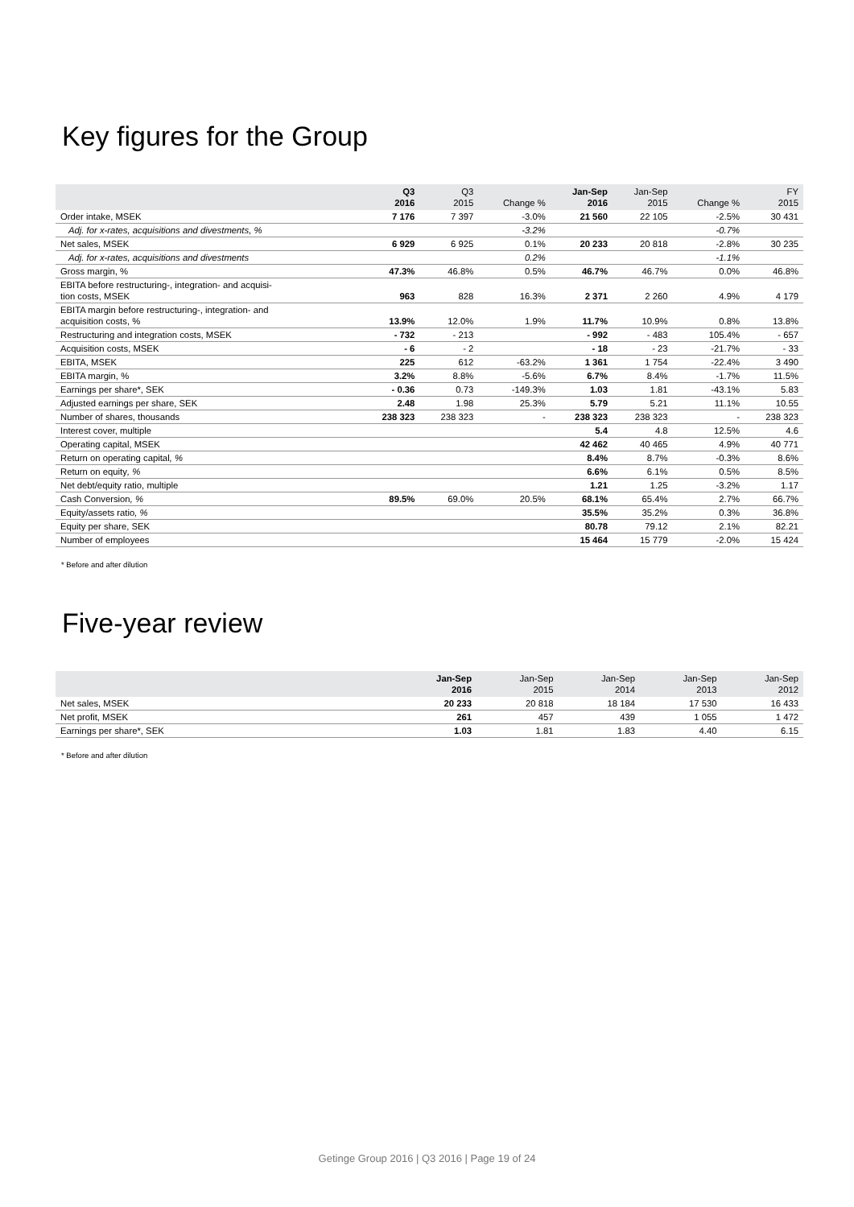Key figures for the Group
| | Q3 2016 | Q3 2015 | Change % | Jan-Sep 2016 | Jan-Sep 2015 | Change % | FY 2015 |
| --- | --- | --- | --- | --- | --- | --- | --- |
| Order intake, MSEK | 7 176 | 7 397 | -3.0% | 21 560 | 22 105 | -2.5% | 30 431 |
| Adj. for x-rates, acquisitions and divestments, % | | | -3.2% | | | -0.7% | |
| Net sales, MSEK | 6 929 | 6 925 | 0.1% | 20 233 | 20 818 | -2.8% | 30 235 |
| Adj. for x-rates, acquisitions and divestments | | | 0.2% | | | -1.1% | |
| Gross margin, % | 47.3% | 46.8% | 0.5% | 46.7% | 46.7% | 0.0% | 46.8% |
| EBITA before restructuring-, integration- and acquisi- tion costs, MSEK | 963 | 828 | 16.3% | 2 371 | 2 260 | 4.9% | 4 179 |
| EBITA margin before restructuring-, integration- and acquisition costs, % | 13.9% | 12.0% | 1.9% | 11.7% | 10.9% | 0.8% | 13.8% |
| Restructuring and integration costs, MSEK | - 732 | - 213 | | - 992 | - 483 | 105.4% | - 657 |
| Acquisition costs, MSEK | - 6 | - 2 | | - 18 | - 23 | -21.7% | - 33 |
| EBITA, MSEK | 225 | 612 | -63.2% | 1 361 | 1 754 | -22.4% | 3 490 |
| EBITA margin, % | 3.2% | 8.8% | -5.6% | 6.7% | 8.4% | -1.7% | 11.5% |
| Earnings per share*, SEK | - 0.36 | 0.73 | -149.3% | 1.03 | 1.81 | -43.1% | 5.83 |
| Adjusted earnings per share, SEK | 2.48 | 1.98 | 25.3% | 5.79 | 5.21 | 11.1% | 10.55 |
| Number of shares, thousands | 238 323 | 238 323 | - | 238 323 | 238 323 | - | 238 323 |
| Interest cover, multiple | | | | 5.4 | 4.8 | 12.5% | 4.6 |
| Operating capital, MSEK | | | | 42 462 | 40 465 | 4.9% | 40 771 |
| Return on operating capital , % | | | | 8.4% | 8.7% | -0.3% | 8.6% |
| Return on equity , % | | | | 6.6% | 6.1% | 0.5% | 8.5% |
| Net debt/equity ratio, multiple | | | | 1.21 | 1.25 | -3.2% | 1.17 |
| Cash Conversion , % | 89.5% | 69.0% | 20.5% | 68.1% | 65.4% | 2.7% | 66.7% |
| Equity/assets ratio , % | | | | 35.5% | 35.2% | 0.3% | 36.8% |
| Equity per share, SEK | | | | 80.78 | 79.12 | 2.1% | 82.21 |
| Number of employees | | | | 15 464 | 15 779 | -2.0% | 15 424 |
* Before and after dilution
Five-year review
| | Jan-Sep 2016 | Jan-Sep 2015 | Jan-Sep 2014 | Jan-Sep 2013 | Jan-Sep 2012 |
| --- | --- | --- | --- | --- | --- |
| Net sales, MSEK | 20 233 | 20 818 | 18 184 | 17 530 | 16 433 |
| Net profit, MSEK | 261 | 457 | 439 | 1 055 | 1 472 |
| Earnings per share*, SEK | 1.03 | 1.81 | 1.83 | 4.40 | 6.15 |
* Before and after dilution
Getinge Group 2016 | Q3 2016 | Page 19 of 24